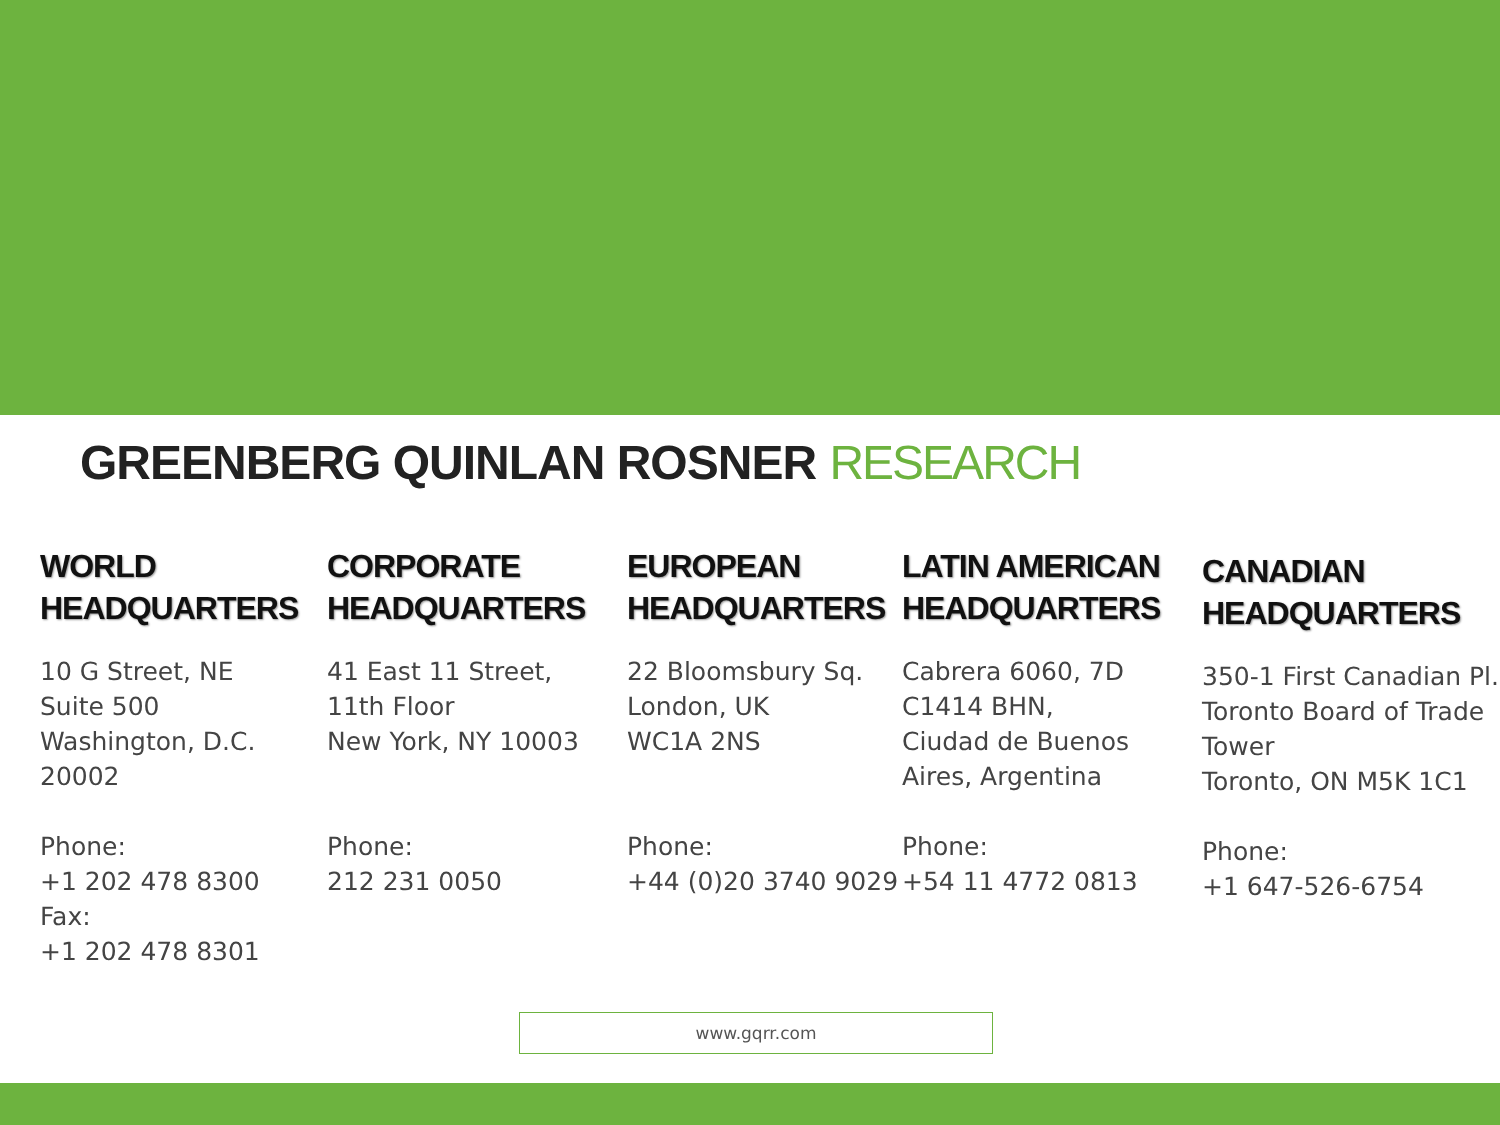GREENBERG QUINLAN ROSNER RESEARCH
WORLD
HEADQUARTERS
10 G Street, NE
Suite 500
Washington, D.C.
20002
Phone:
+1 202 478 8300
Fax:
+1 202 478 8301
CORPORATE
HEADQUARTERS
41 East 11 Street,
11th Floor
New York, NY 10003
Phone:
212 231 0050
EUROPEAN
HEADQUARTERS
22 Bloomsbury Sq.
London, UK
WC1A 2NS
Phone:
+44 (0)20 3740 9029
LATIN AMERICAN
HEADQUARTERS
Cabrera 6060, 7D
C1414 BHN,
Ciudad de Buenos
Aires, Argentina
Phone:
+54 11 4772 0813
CANADIAN
HEADQUARTERS
350-1 First Canadian Pl.
Toronto Board of Trade
Tower
Toronto, ON M5K 1C1
Phone:
+1 647-526-6754
www.gqrr.com